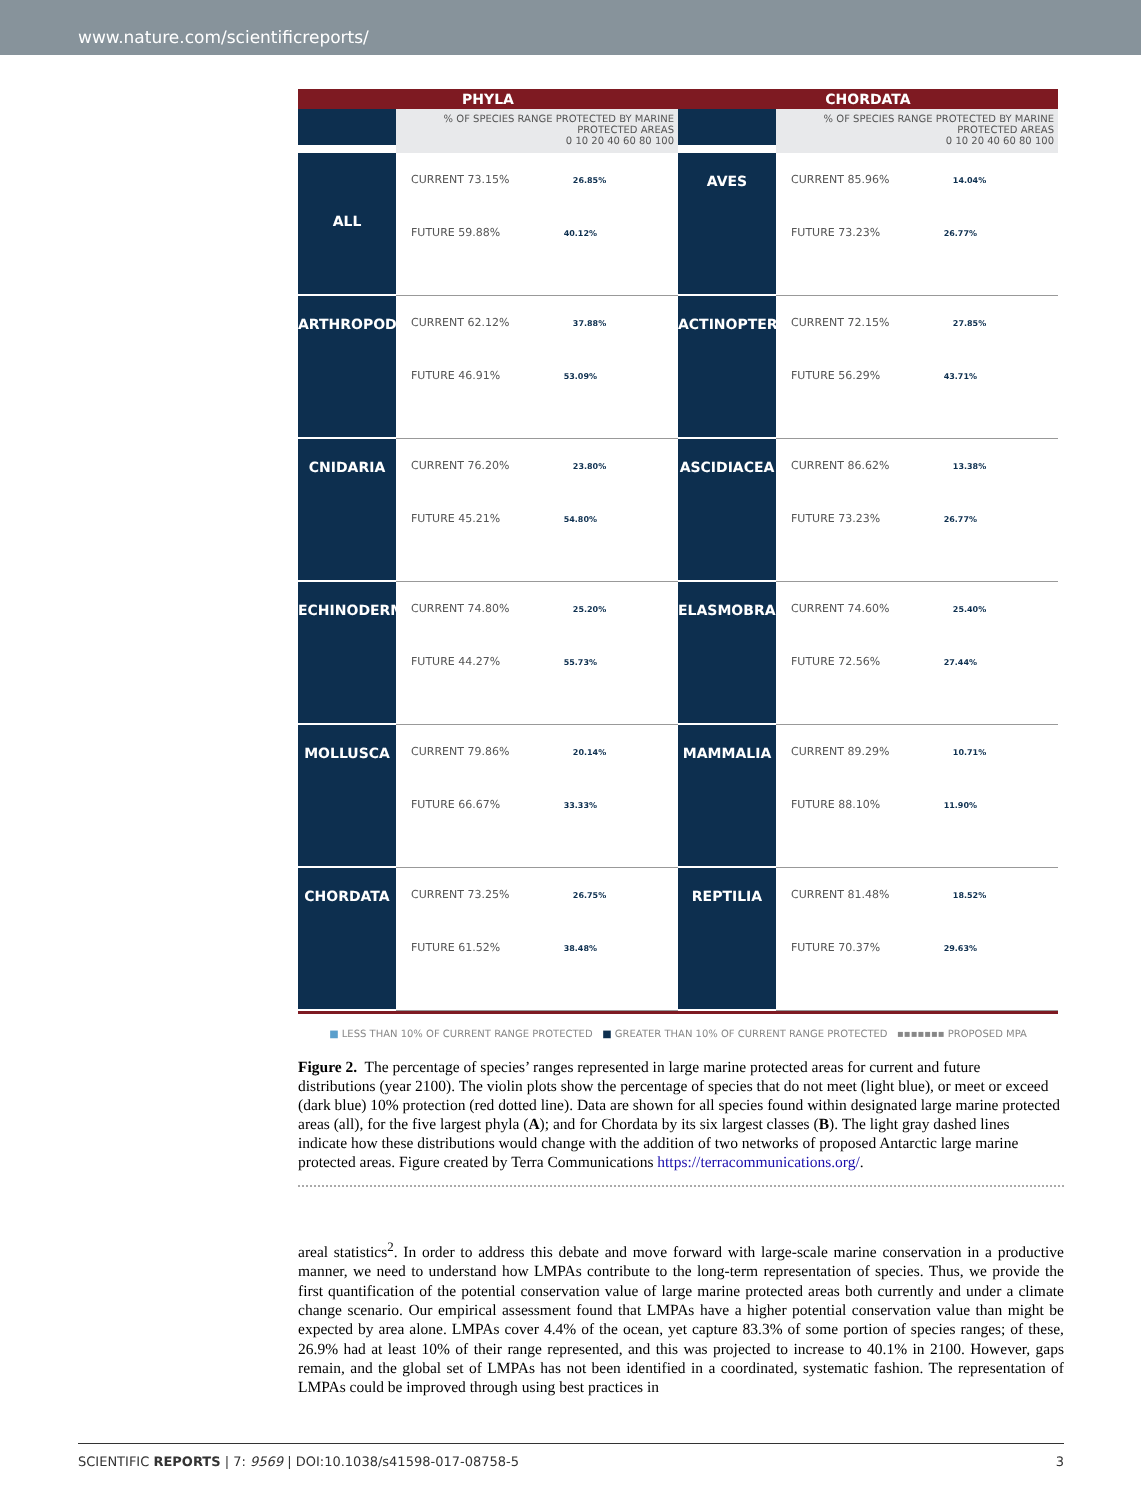www.nature.com/scientificreports/
PHYLA CHORDATA
% OF SPECIES RANGE PROTECTED BY MARINE PROTECTED AREAS
0 10 20 40 60 80 100
% OF SPECIES RANGE PROTECTED BY MARINE PROTECTED AREAS
0 10 20 40 60 80 100
ALL
CURRENT 73.15% 26.85%
FUTURE 59.88% 40.12%
AVES
CURRENT 85.96% 14.04%
FUTURE 73.23% 26.77%
ARTHROPODA
CURRENT 62.12% 37.88%
FUTURE 46.91% 53.09%
ACTINOPTERYGII
CURRENT 72.15% 27.85%
FUTURE 56.29% 43.71%
CNIDARIA
CURRENT 76.20% 23.80%
FUTURE 45.21% 54.80%
ASCIDIACEA
CURRENT 86.62% 13.38%
FUTURE 73.23% 26.77%
ECHINODERMATA
CURRENT 74.80% 25.20%
FUTURE 44.27% 55.73%
ELASMOBRANCHII
CURRENT 74.60% 25.40%
FUTURE 72.56% 27.44%
MOLLUSCA
CURRENT 79.86% 20.14%
FUTURE 66.67% 33.33%
MAMMALIA
CURRENT 89.29% 10.71%
FUTURE 88.10% 11.90%
CHORDATA
CURRENT 73.25% 26.75%
FUTURE 61.52% 38.48%
REPTILIA
CURRENT 81.48% 18.52%
FUTURE 70.37% 29.63%
■ LESS THAN 10% OF CURRENT RANGE PROTECTED ■ GREATER THAN 10% OF CURRENT RANGE PROTECTED ▪▪▪▪▪▪▪ PROPOSED MPA
Figure 2. The percentage of species’ ranges represented in large marine protected areas for current and future distributions (year 2100). The violin plots show the percentage of species that do not meet (light blue), or meet or exceed (dark blue) 10% protection (red dotted line). Data are shown for all species found within designated large marine protected areas (all), for the five largest phyla (A); and for Chordata by its six largest classes (B). The light gray dashed lines indicate how these distributions would change with the addition of two networks of proposed Antarctic large marine protected areas. Figure created by Terra Communications https://terracommunications.org/.
areal statistics<sup>2</sup>. In order to address this debate and move forward with large-scale marine conservation in a productive manner, we need to understand how LMPAs contribute to the long-term representation of species. Thus, we provide the first quantification of the potential conservation value of large marine protected areas both currently and under a climate change scenario. Our empirical assessment found that LMPAs have a higher potential conservation value than might be expected by area alone. LMPAs cover 4.4% of the ocean, yet capture 83.3% of some portion of species ranges; of these, 26.9% had at least 10% of their range represented, and this was projected to increase to 40.1% in 2100. However, gaps remain, and the global set of LMPAs has not been identified in a coordinated, systematic fashion. The representation of LMPAs could be improved through using best practices in
SCIENTIFIC REPORTS | 7: 9569 | DOI:10.1038/s41598-017-08758-5 3